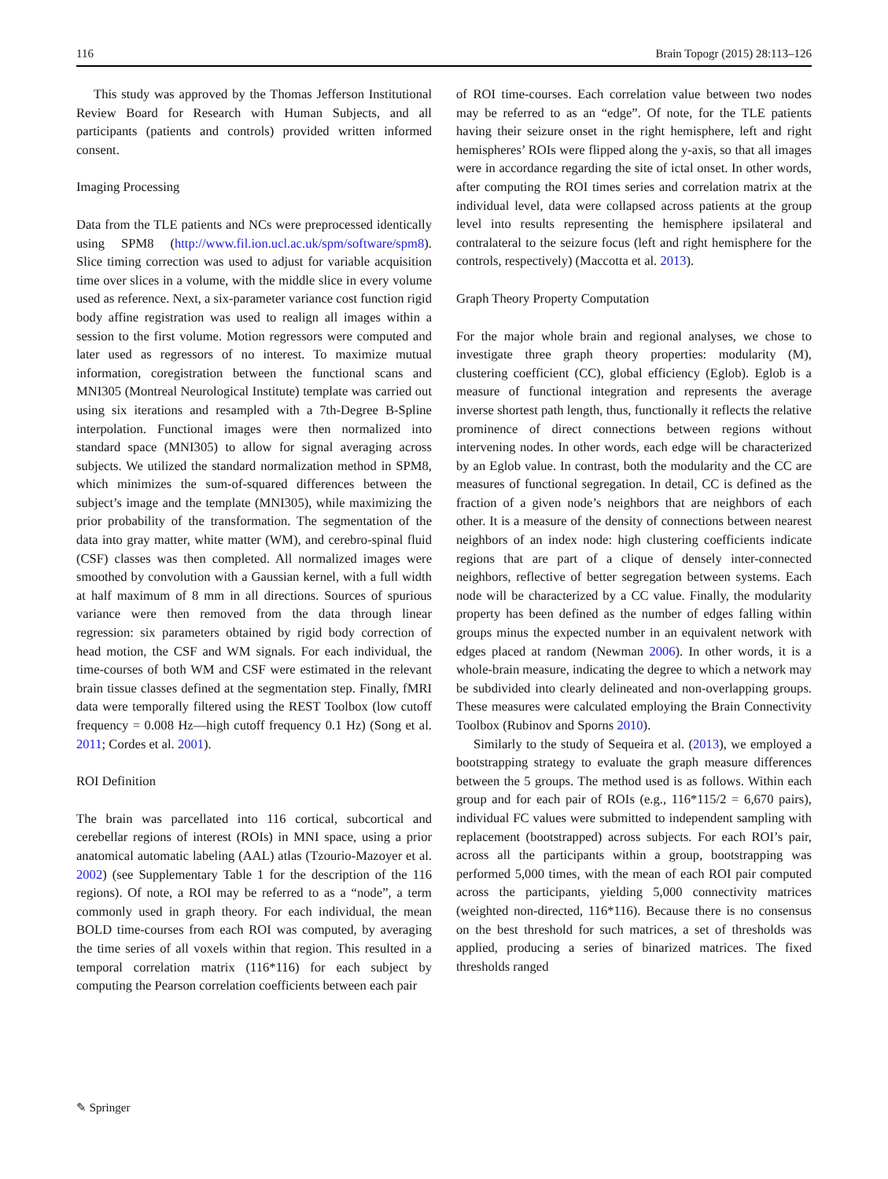116 Brain Topogr (2015) 28:113–126
This study was approved by the Thomas Jefferson Institutional Review Board for Research with Human Subjects, and all participants (patients and controls) provided written informed consent.
Imaging Processing
Data from the TLE patients and NCs were preprocessed identically using SPM8 (http://www.fil.ion.ucl.ac.uk/spm/software/spm8). Slice timing correction was used to adjust for variable acquisition time over slices in a volume, with the middle slice in every volume used as reference. Next, a six-parameter variance cost function rigid body affine registration was used to realign all images within a session to the first volume. Motion regressors were computed and later used as regressors of no interest. To maximize mutual information, coregistration between the functional scans and MNI305 (Montreal Neurological Institute) template was carried out using six iterations and resampled with a 7th-Degree B-Spline interpolation. Functional images were then normalized into standard space (MNI305) to allow for signal averaging across subjects. We utilized the standard normalization method in SPM8, which minimizes the sum-of-squared differences between the subject’s image and the template (MNI305), while maximizing the prior probability of the transformation. The segmentation of the data into gray matter, white matter (WM), and cerebro-spinal fluid (CSF) classes was then completed. All normalized images were smoothed by convolution with a Gaussian kernel, with a full width at half maximum of 8 mm in all directions. Sources of spurious variance were then removed from the data through linear regression: six parameters obtained by rigid body correction of head motion, the CSF and WM signals. For each individual, the time-courses of both WM and CSF were estimated in the relevant brain tissue classes defined at the segmentation step. Finally, fMRI data were temporally filtered using the REST Toolbox (low cutoff frequency = 0.008 Hz—high cutoff frequency 0.1 Hz) (Song et al. 2011; Cordes et al. 2001).
ROI Definition
The brain was parcellated into 116 cortical, subcortical and cerebellar regions of interest (ROIs) in MNI space, using a prior anatomical automatic labeling (AAL) atlas (Tzourio-Mazoyer et al. 2002) (see Supplementary Table 1 for the description of the 116 regions). Of note, a ROI may be referred to as a “node”, a term commonly used in graph theory. For each individual, the mean BOLD time-courses from each ROI was computed, by averaging the time series of all voxels within that region. This resulted in a temporal correlation matrix (116*116) for each subject by computing the Pearson correlation coefficients between each pair
of ROI time-courses. Each correlation value between two nodes may be referred to as an “edge”. Of note, for the TLE patients having their seizure onset in the right hemisphere, left and right hemispheres’ ROIs were flipped along the y-axis, so that all images were in accordance regarding the site of ictal onset. In other words, after computing the ROI times series and correlation matrix at the individual level, data were collapsed across patients at the group level into results representing the hemisphere ipsilateral and contralateral to the seizure focus (left and right hemisphere for the controls, respectively) (Maccotta et al. 2013).
Graph Theory Property Computation
For the major whole brain and regional analyses, we chose to investigate three graph theory properties: modularity (M), clustering coefficient (CC), global efficiency (Eglob). Eglob is a measure of functional integration and represents the average inverse shortest path length, thus, functionally it reflects the relative prominence of direct connections between regions without intervening nodes. In other words, each edge will be characterized by an Eglob value. In contrast, both the modularity and the CC are measures of functional segregation. In detail, CC is defined as the fraction of a given node’s neighbors that are neighbors of each other. It is a measure of the density of connections between nearest neighbors of an index node: high clustering coefficients indicate regions that are part of a clique of densely inter-connected neighbors, reflective of better segregation between systems. Each node will be characterized by a CC value. Finally, the modularity property has been defined as the number of edges falling within groups minus the expected number in an equivalent network with edges placed at random (Newman 2006). In other words, it is a whole-brain measure, indicating the degree to which a network may be subdivided into clearly delineated and non-overlapping groups. These measures were calculated employing the Brain Connectivity Toolbox (Rubinov and Sporns 2010).
Similarly to the study of Sequeira et al. (2013), we employed a bootstrapping strategy to evaluate the graph measure differences between the 5 groups. The method used is as follows. Within each group and for each pair of ROIs (e.g., 116*115/2 = 6,670 pairs), individual FC values were submitted to independent sampling with replacement (bootstrapped) across subjects. For each ROI’s pair, across all the participants within a group, bootstrapping was performed 5,000 times, with the mean of each ROI pair computed across the participants, yielding 5,000 connectivity matrices (weighted non-directed, 116*116). Because there is no consensus on the best threshold for such matrices, a set of thresholds was applied, producing a series of binarized matrices. The fixed thresholds ranged
✎ Springer